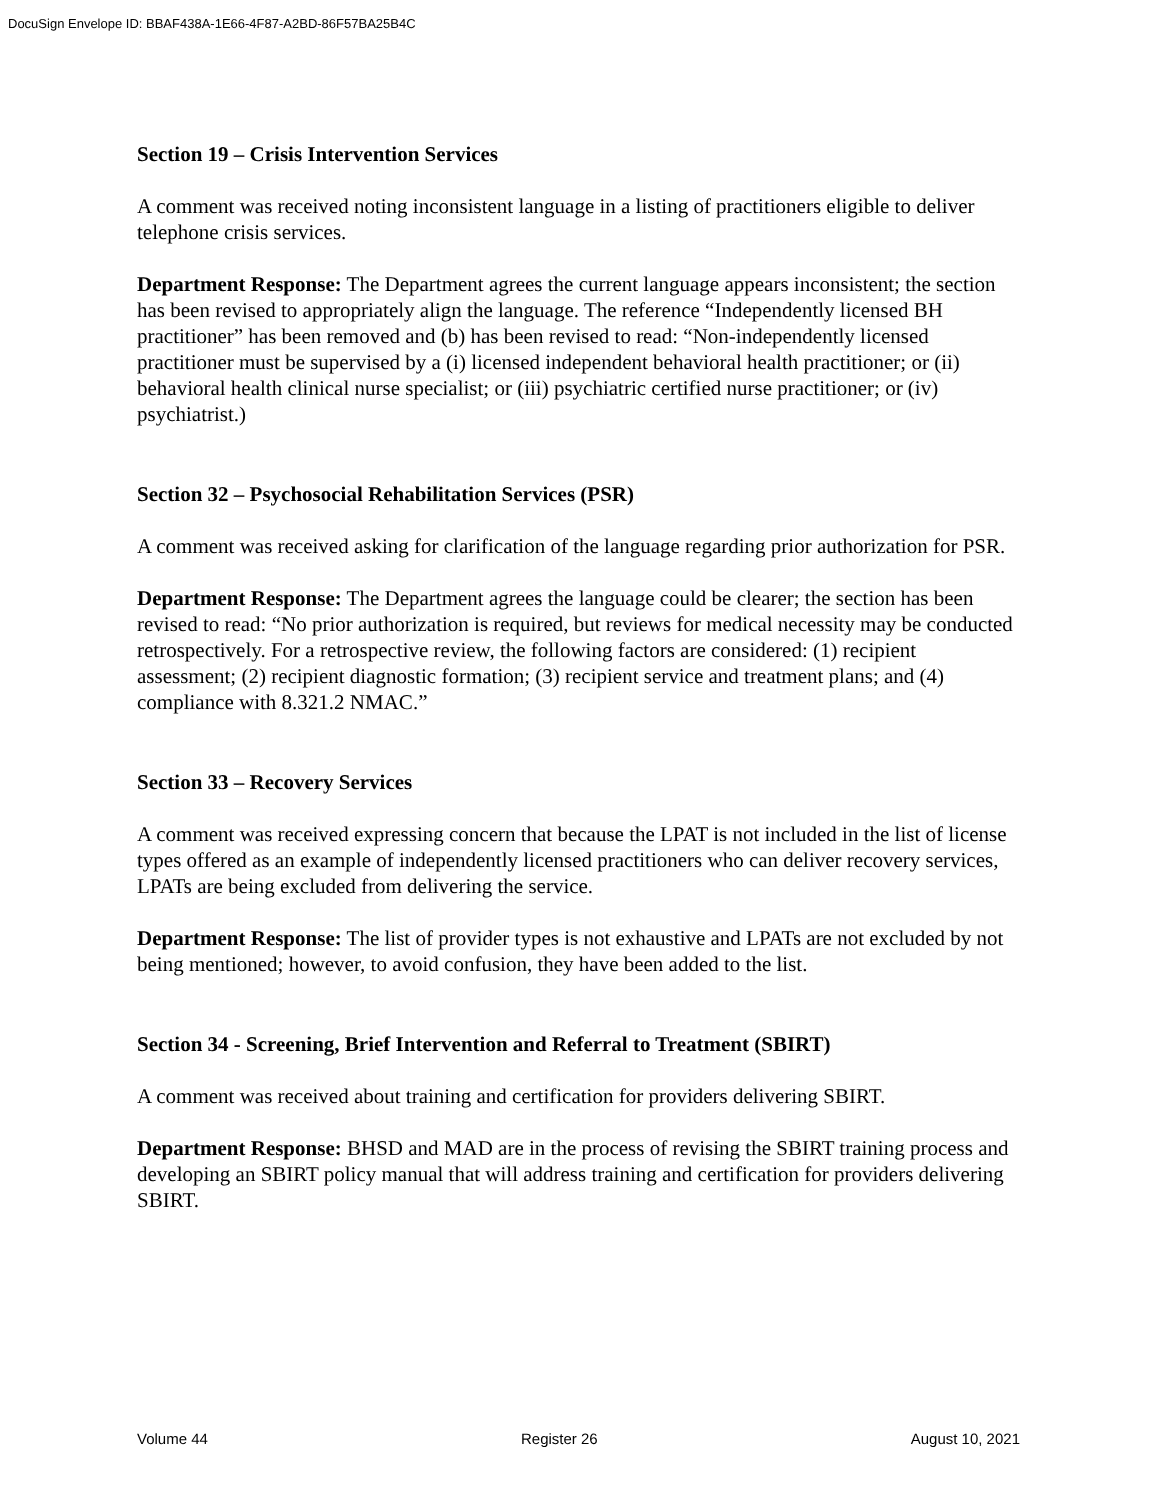DocuSign Envelope ID: BBAF438A-1E66-4F87-A2BD-86F57BA25B4C
Section 19 – Crisis Intervention Services
A comment was received noting inconsistent language in a listing of practitioners eligible to deliver telephone crisis services.
Department Response: The Department agrees the current language appears inconsistent; the section has been revised to appropriately align the language. The reference “Independently licensed BH practitioner” has been removed and (b) has been revised to read: “Non-independently licensed practitioner must be supervised by a (i) licensed independent behavioral health practitioner; or (ii) behavioral health clinical nurse specialist; or (iii) psychiatric certified nurse practitioner; or (iv) psychiatrist.)
Section 32 – Psychosocial Rehabilitation Services (PSR)
A comment was received asking for clarification of the language regarding prior authorization for PSR.
Department Response: The Department agrees the language could be clearer; the section has been revised to read: “No prior authorization is required, but reviews for medical necessity may be conducted retrospectively. For a retrospective review, the following factors are considered: (1) recipient assessment; (2) recipient diagnostic formation; (3) recipient service and treatment plans; and (4) compliance with 8.321.2 NMAC.”
Section 33 – Recovery Services
A comment was received expressing concern that because the LPAT is not included in the list of license types offered as an example of independently licensed practitioners who can deliver recovery services, LPATs are being excluded from delivering the service.
Department Response: The list of provider types is not exhaustive and LPATs are not excluded by not being mentioned; however, to avoid confusion, they have been added to the list.
Section 34 - Screening, Brief Intervention and Referral to Treatment (SBIRT)
A comment was received about training and certification for providers delivering SBIRT.
Department Response: BHSD and MAD are in the process of revising the SBIRT training process and developing an SBIRT policy manual that will address training and certification for providers delivering SBIRT.
Volume 44 Register 26 August 10, 2021